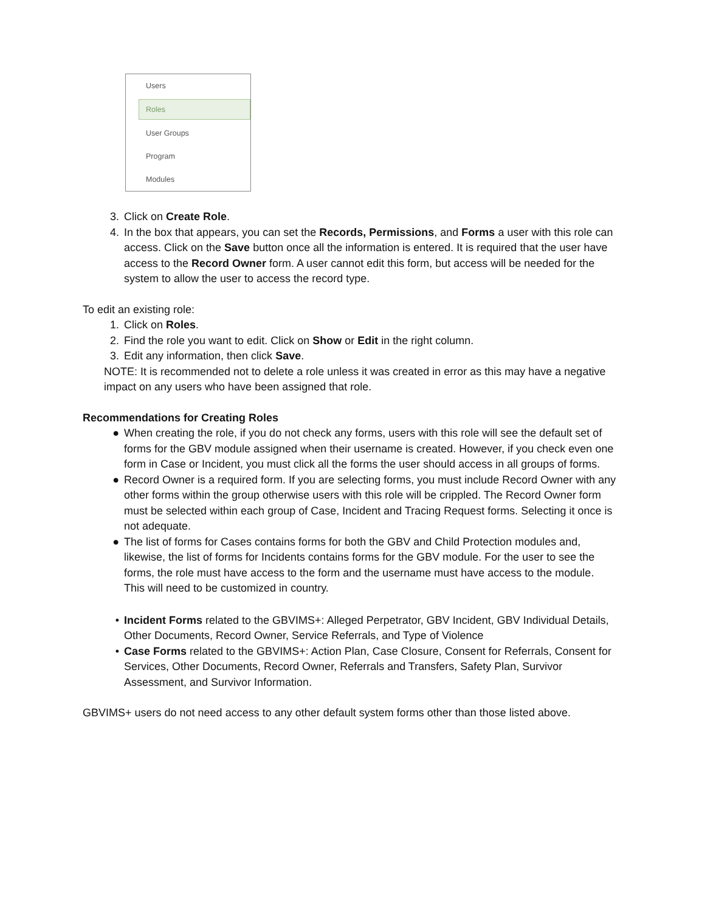Users
Roles
User Groups
Program
Modules
3. Click on Create Role.
4. In the box that appears, you can set the Records, Permissions, and Forms a user with this role can access. Click on the Save button once all the information is entered. It is required that the user have access to the Record Owner form. A user cannot edit this form, but access will be needed for the system to allow the user to access the record type.
To edit an existing role:
1. Click on Roles.
2. Find the role you want to edit. Click on Show or Edit in the right column.
3. Edit any information, then click Save.
NOTE: It is recommended not to delete a role unless it was created in error as this may have a negative impact on any users who have been assigned that role.
Recommendations for Creating Roles
● When creating the role, if you do not check any forms, users with this role will see the default set of forms for the GBV module assigned when their username is created. However, if you check even one form in Case or Incident, you must click all the forms the user should access in all groups of forms.
● Record Owner is a required form. If you are selecting forms, you must include Record Owner with any other forms within the group otherwise users with this role will be crippled. The Record Owner form must be selected within each group of Case, Incident and Tracing Request forms. Selecting it once is not adequate.
● The list of forms for Cases contains forms for both the GBV and Child Protection modules and, likewise, the list of forms for Incidents contains forms for the GBV module. For the user to see the forms, the role must have access to the form and the username must have access to the module. This will need to be customized in country.
• Incident Forms related to the GBVIMS+: Alleged Perpetrator, GBV Incident, GBV Individual Details, Other Documents, Record Owner, Service Referrals, and Type of Violence
• Case Forms related to the GBVIMS+: Action Plan, Case Closure, Consent for Referrals, Consent for Services, Other Documents, Record Owner, Referrals and Transfers, Safety Plan, Survivor Assessment, and Survivor Information.
GBVIMS+ users do not need access to any other default system forms other than those listed above.